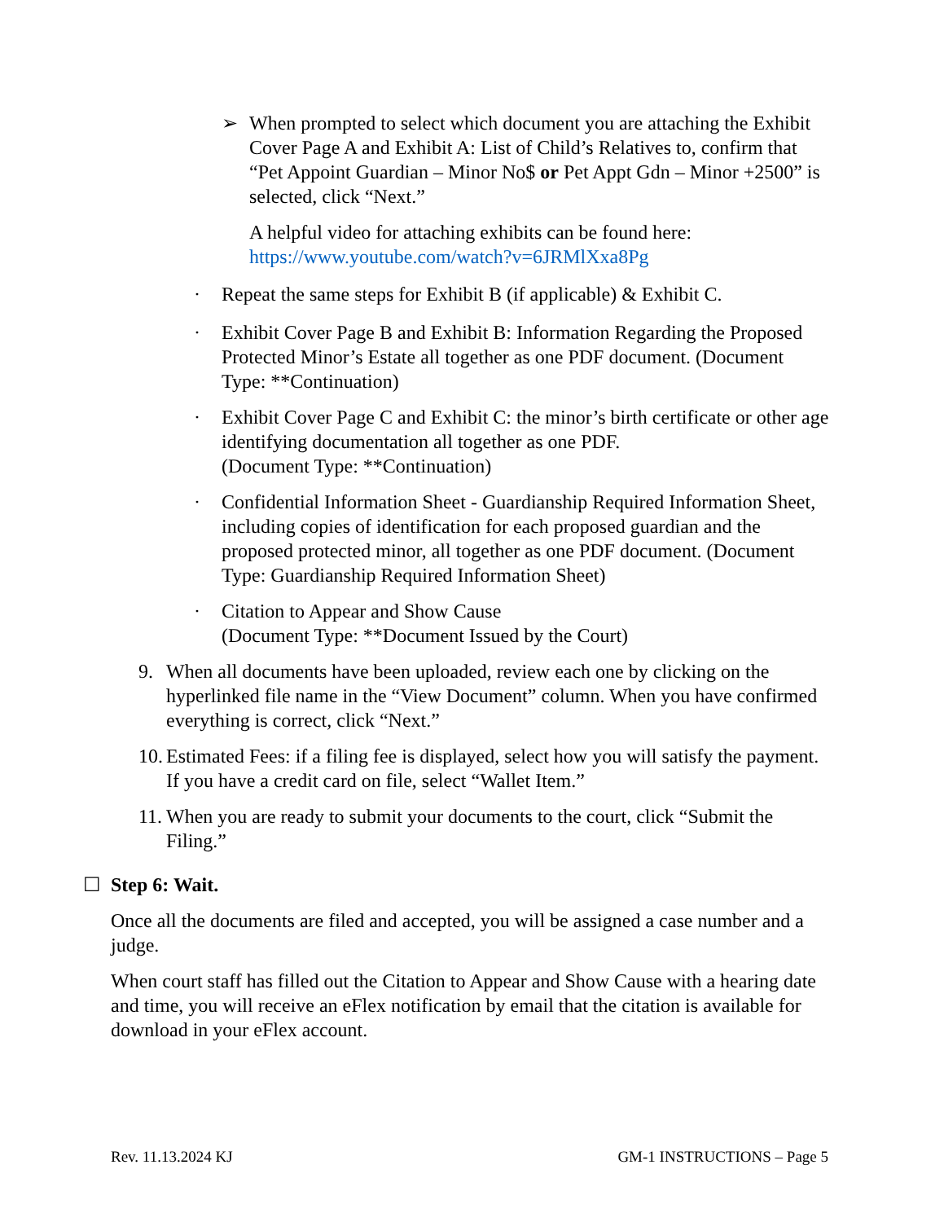➢ When prompted to select which document you are attaching the Exhibit Cover Page A and Exhibit A: List of Child’s Relatives to, confirm that “Pet Appoint Guardian – Minor No$ or Pet Appt Gdn – Minor +2500” is selected, click “Next.”
A helpful video for attaching exhibits can be found here: https://www.youtube.com/watch?v=6JRMlXxa8Pg
· Repeat the same steps for Exhibit B (if applicable) & Exhibit C.
· Exhibit Cover Page B and Exhibit B: Information Regarding the Proposed Protected Minor’s Estate all together as one PDF document. (Document Type: **Continuation)
· Exhibit Cover Page C and Exhibit C: the minor’s birth certificate or other age identifying documentation all together as one PDF.
(Document Type: **Continuation)
· Confidential Information Sheet - Guardianship Required Information Sheet, including copies of identification for each proposed guardian and the proposed protected minor, all together as one PDF document. (Document Type: Guardianship Required Information Sheet)
· Citation to Appear and Show Cause
(Document Type: **Document Issued by the Court)
9. When all documents have been uploaded, review each one by clicking on the hyperlinked file name in the “View Document” column. When you have confirmed everything is correct, click “Next.”
10.
Estimated Fees: if a filing fee is displayed, select how you will satisfy the payment. If you have a credit card on file, select “Wallet Item.”
11.
When you are ready to submit your documents to the court, click “Submit the Filing.”
☐ Step 6: Wait.
Once all the documents are filed and accepted, you will be assigned a case number and a judge.
When court staff has filled out the Citation to Appear and Show Cause with a hearing date and time, you will receive an eFlex notification by email that the citation is available for download in your eFlex account.
Rev. 11.13.2024 KJ GM-1 INSTRUCTIONS – Page 5